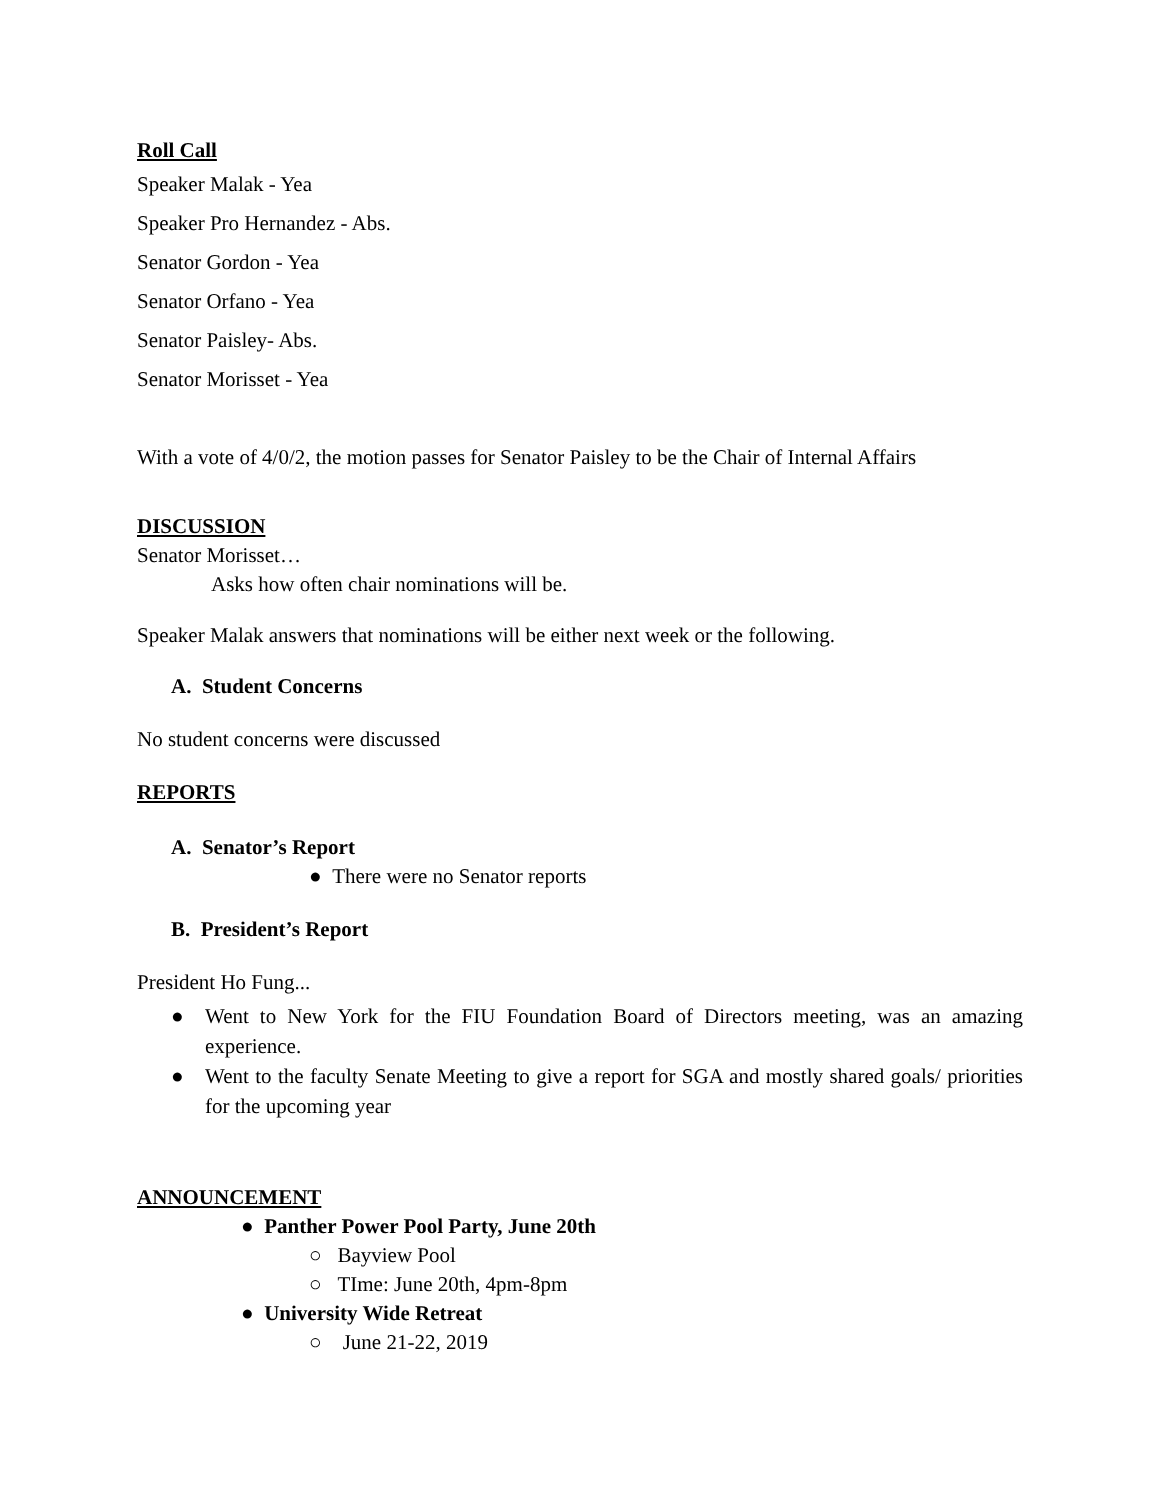Roll Call
Speaker Malak - Yea
Speaker Pro Hernandez - Abs.
Senator Gordon - Yea
Senator Orfano - Yea
Senator Paisley- Abs.
Senator Morisset - Yea
With a vote of 4/0/2, the motion passes for Senator Paisley to be the Chair of Internal Affairs
DISCUSSION
Senator Morisset…
Asks how often chair nominations will be.
Speaker Malak answers that nominations will be either next week or the following.
A. Student Concerns
No student concerns were discussed
REPORTS
A. Senator’s Report
● There were no Senator reports
B. President’s Report
President Ho Fung...
● Went to New York for the FIU Foundation Board of Directors meeting, was an amazing experience.
● Went to the faculty Senate Meeting to give a report for SGA and mostly shared goals/ priorities for the upcoming year
ANNOUNCEMENT
● Panther Power Pool Party, June 20th
○ Bayview Pool
○ TIme: June 20th, 4pm-8pm
● University Wide Retreat
○ June 21-22, 2019